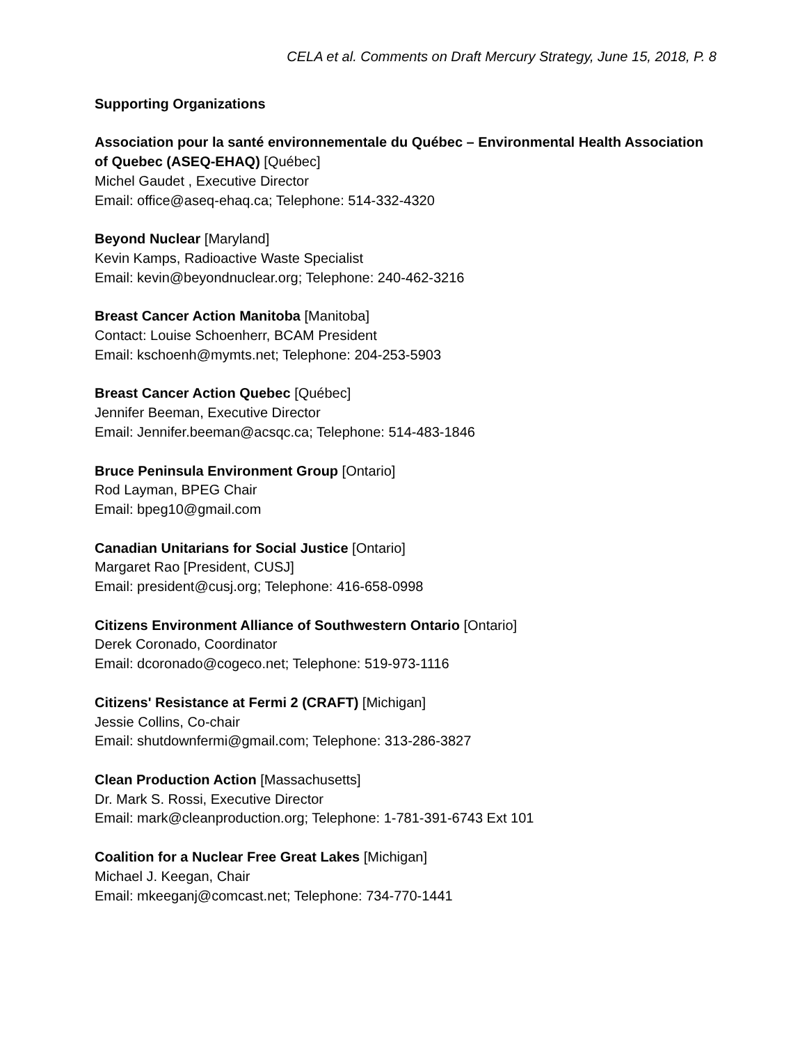CELA et al. Comments on Draft Mercury Strategy, June 15, 2018, P. 8
Supporting Organizations
Association pour la santé environnementale du Québec – Environmental Health Association of Quebec (ASEQ-EHAQ) [Québec]
Michel Gaudet , Executive Director
Email: office@aseq-ehaq.ca; Telephone: 514-332-4320
Beyond Nuclear [Maryland]
Kevin Kamps, Radioactive Waste Specialist
Email: kevin@beyondnuclear.org; Telephone: 240-462-3216
Breast Cancer Action Manitoba [Manitoba]
Contact: Louise Schoenherr, BCAM President
Email: kschoenh@mymts.net; Telephone: 204-253-5903
Breast Cancer Action Quebec [Québec]
Jennifer Beeman, Executive Director
Email: Jennifer.beeman@acsqc.ca; Telephone: 514-483-1846
Bruce Peninsula Environment Group [Ontario]
Rod Layman, BPEG Chair
Email: bpeg10@gmail.com
Canadian Unitarians for Social Justice [Ontario]
Margaret Rao [President, CUSJ]
Email: president@cusj.org; Telephone: 416-658-0998
Citizens Environment Alliance of Southwestern Ontario [Ontario]
Derek Coronado, Coordinator
Email: dcoronado@cogeco.net; Telephone: 519-973-1116
Citizens' Resistance at Fermi 2 (CRAFT) [Michigan]
Jessie Collins, Co-chair
Email: shutdownfermi@gmail.com; Telephone: 313-286-3827
Clean Production Action [Massachusetts]
Dr. Mark S. Rossi, Executive Director
Email: mark@cleanproduction.org; Telephone: 1-781-391-6743 Ext 101
Coalition for a Nuclear Free Great Lakes [Michigan]
Michael J. Keegan, Chair
Email: mkeeganj@comcast.net; Telephone: 734-770-1441